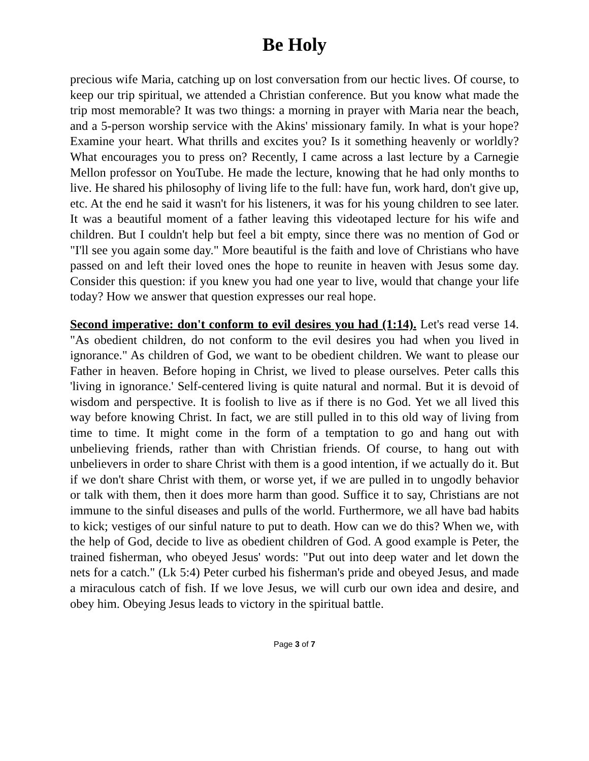Be Holy
precious wife Maria, catching up on lost conversation from our hectic lives. Of course, to keep our trip spiritual, we attended a Christian conference. But you know what made the trip most memorable? It was two things: a morning in prayer with Maria near the beach, and a 5-person worship service with the Akins' missionary family. In what is your hope? Examine your heart. What thrills and excites you? Is it something heavenly or worldly? What encourages you to press on? Recently, I came across a last lecture by a Carnegie Mellon professor on YouTube. He made the lecture, knowing that he had only months to live. He shared his philosophy of living life to the full: have fun, work hard, don't give up, etc. At the end he said it wasn't for his listeners, it was for his young children to see later. It was a beautiful moment of a father leaving this videotaped lecture for his wife and children. But I couldn't help but feel a bit empty, since there was no mention of God or "I'll see you again some day." More beautiful is the faith and love of Christians who have passed on and left their loved ones the hope to reunite in heaven with Jesus some day. Consider this question: if you knew you had one year to live, would that change your life today? How we answer that question expresses our real hope.
Second imperative: don't conform to evil desires you had (1:14). Let's read verse 14. "As obedient children, do not conform to the evil desires you had when you lived in ignorance." As children of God, we want to be obedient children. We want to please our Father in heaven. Before hoping in Christ, we lived to please ourselves. Peter calls this 'living in ignorance.' Self-centered living is quite natural and normal. But it is devoid of wisdom and perspective. It is foolish to live as if there is no God. Yet we all lived this way before knowing Christ. In fact, we are still pulled in to this old way of living from time to time. It might come in the form of a temptation to go and hang out with unbelieving friends, rather than with Christian friends. Of course, to hang out with unbelievers in order to share Christ with them is a good intention, if we actually do it. But if we don't share Christ with them, or worse yet, if we are pulled in to ungodly behavior or talk with them, then it does more harm than good. Suffice it to say, Christians are not immune to the sinful diseases and pulls of the world. Furthermore, we all have bad habits to kick; vestiges of our sinful nature to put to death. How can we do this? When we, with the help of God, decide to live as obedient children of God. A good example is Peter, the trained fisherman, who obeyed Jesus' words: "Put out into deep water and let down the nets for a catch." (Lk 5:4) Peter curbed his fisherman's pride and obeyed Jesus, and made a miraculous catch of fish. If we love Jesus, we will curb our own idea and desire, and obey him. Obeying Jesus leads to victory in the spiritual battle.
Page 3 of 7